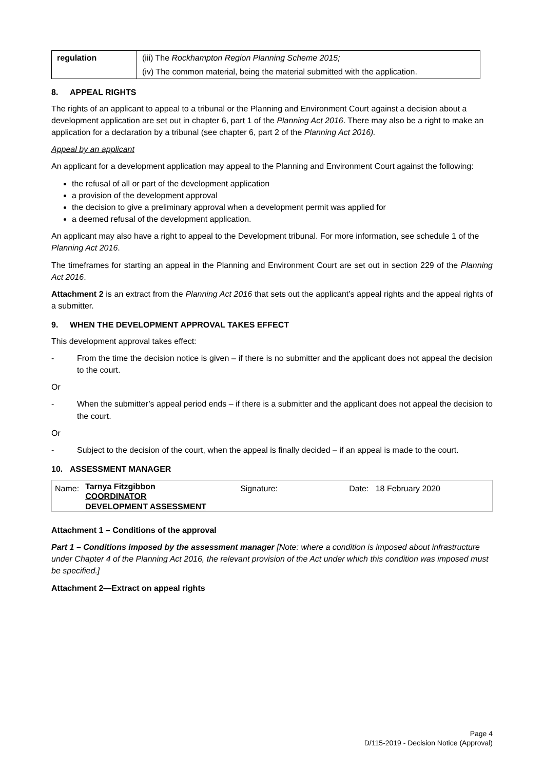| regulation | (iii) The Rockhampton Region Planning Scheme 2015; |
| | (iv) The common material, being the material submitted with the application. |
8. APPEAL RIGHTS
The rights of an applicant to appeal to a tribunal or the Planning and Environment Court against a decision about a development application are set out in chapter 6, part 1 of the Planning Act 2016. There may also be a right to make an application for a declaration by a tribunal (see chapter 6, part 2 of the Planning Act 2016).
Appeal by an applicant
An applicant for a development application may appeal to the Planning and Environment Court against the following:
the refusal of all or part of the development application
a provision of the development approval
the decision to give a preliminary approval when a development permit was applied for
a deemed refusal of the development application.
An applicant may also have a right to appeal to the Development tribunal. For more information, see schedule 1 of the Planning Act 2016.
The timeframes for starting an appeal in the Planning and Environment Court are set out in section 229 of the Planning Act 2016.
Attachment 2 is an extract from the Planning Act 2016 that sets out the applicant’s appeal rights and the appeal rights of a submitter.
9. WHEN THE DEVELOPMENT APPROVAL TAKES EFFECT
This development approval takes effect:
- From the time the decision notice is given – if there is no submitter and the applicant does not appeal the decision to the court.
Or
- When the submitter’s appeal period ends – if there is a submitter and the applicant does not appeal the decision to the court.
Or
- Subject to the decision of the court, when the appeal is finally decided – if an appeal is made to the court.
10. ASSESSMENT MANAGER
| Name: | Tarnya Fitzgibbon COORDINATOR DEVELOPMENT ASSESSMENT | Signature: | Date: 18 February 2020 |
Attachment 1 – Conditions of the approval
Part 1 – Conditions imposed by the assessment manager [Note: where a condition is imposed about infrastructure under Chapter 4 of the Planning Act 2016, the relevant provision of the Act under which this condition was imposed must be specified.]
Attachment 2—Extract on appeal rights
Page 4
D/115-2019 - Decision Notice (Approval)